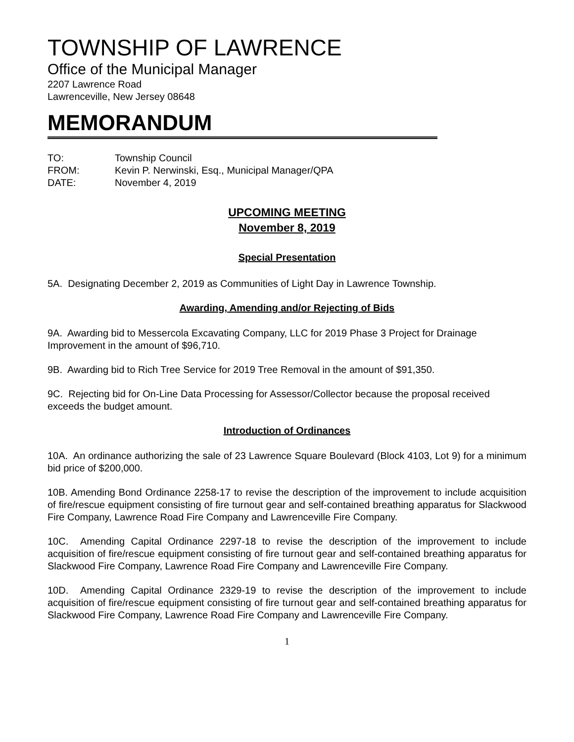TOWNSHIP OF LAWRENCE
Office of the Municipal Manager
2207 Lawrence Road
Lawrenceville, New Jersey 08648
MEMORANDUM
| TO: | Township Council |
| FROM: | Kevin P. Nerwinski, Esq., Municipal Manager/QPA |
| DATE: | November 4, 2019 |
UPCOMING MEETING
November 8, 2019
Special Presentation
5A. Designating December 2, 2019 as Communities of Light Day in Lawrence Township.
Awarding, Amending and/or Rejecting of Bids
9A. Awarding bid to Messercola Excavating Company, LLC for 2019 Phase 3 Project for Drainage Improvement in the amount of $96,710.
9B. Awarding bid to Rich Tree Service for 2019 Tree Removal in the amount of $91,350.
9C. Rejecting bid for On-Line Data Processing for Assessor/Collector because the proposal received exceeds the budget amount.
Introduction of Ordinances
10A. An ordinance authorizing the sale of 23 Lawrence Square Boulevard (Block 4103, Lot 9) for a minimum bid price of $200,000.
10B. Amending Bond Ordinance 2258-17 to revise the description of the improvement to include acquisition of fire/rescue equipment consisting of fire turnout gear and self-contained breathing apparatus for Slackwood Fire Company, Lawrence Road Fire Company and Lawrenceville Fire Company.
10C. Amending Capital Ordinance 2297-18 to revise the description of the improvement to include acquisition of fire/rescue equipment consisting of fire turnout gear and self-contained breathing apparatus for Slackwood Fire Company, Lawrence Road Fire Company and Lawrenceville Fire Company.
10D. Amending Capital Ordinance 2329-19 to revise the description of the improvement to include acquisition of fire/rescue equipment consisting of fire turnout gear and self-contained breathing apparatus for Slackwood Fire Company, Lawrence Road Fire Company and Lawrenceville Fire Company.
1